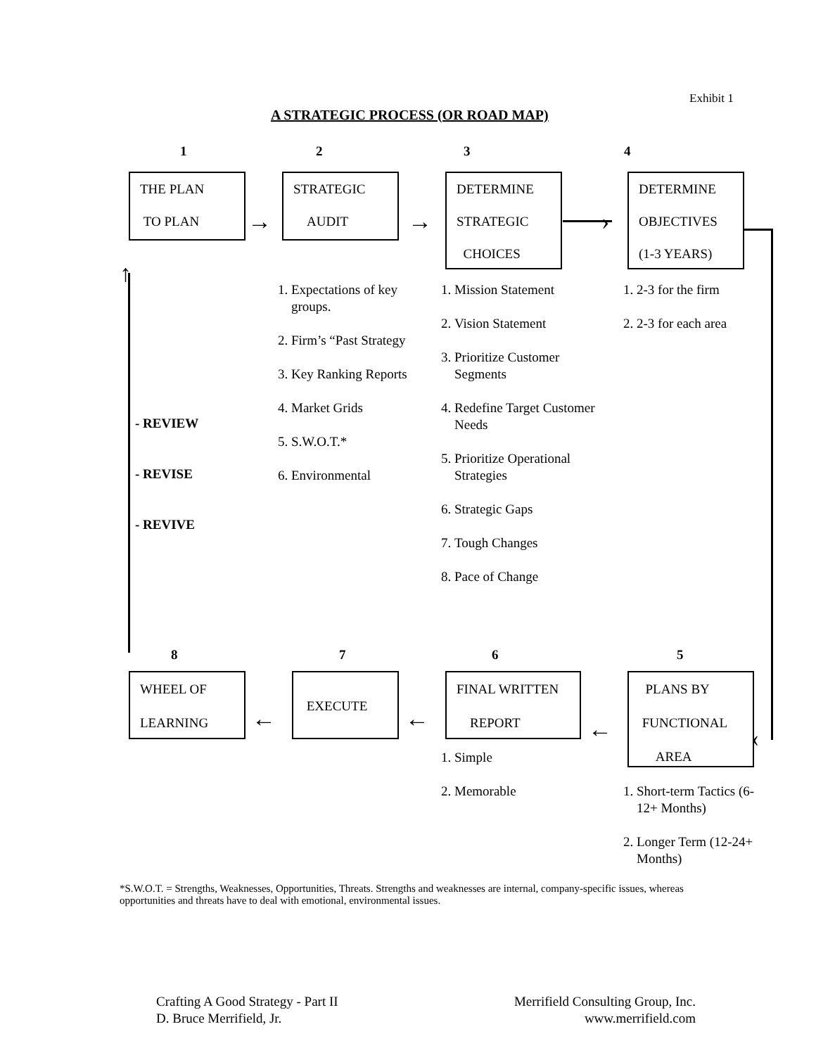Exhibit 1
A STRATEGIC PROCESS (OR ROAD MAP)
1 2 3 4
THE PLAN
TO PLAN
STRATEGIC
AUDIT
DETERMINE
STRATEGIC
CHOICES
DETERMINE
OBJECTIVES
(1-3 YEARS)
→ → ›
1. Expectations of key groups.
2. Firm’s “Past Strategy
3. Key Ranking Reports
4. Market Grids
5. S.W.O.T.*
6. Environmental
1. Mission Statement
2. Vision Statement
3. Prioritize Customer Segments
4. Redefine Target Customer Needs
5. Prioritize Operational Strategies
6. Strategic Gaps
7. Tough Changes
8. Pace of Change
1. 2-3 for the firm
2. 2-3 for each area
↑
- REVIEW
- REVISE
- REVIVE
‹
8 7 6 5
WHEEL OF
LEARNING
EXECUTE
FINAL WRITTEN
REPORT
PLANS BY
FUNCTIONAL
AREA
← ← ←
1. Simple
2. Memorable
1. Short-term Tactics (6-12+ Months)
2. Longer Term (12-24+ Months)
*S.W.O.T. = Strengths, Weaknesses, Opportunities, Threats. Strengths and weaknesses are internal, company-specific issues, whereas opportunities and threats have to deal with emotional, environmental issues.
Crafting A Good Strategy - Part II
D. Bruce Merrifield, Jr.
Merrifield Consulting Group, Inc.
www.merrifield.com